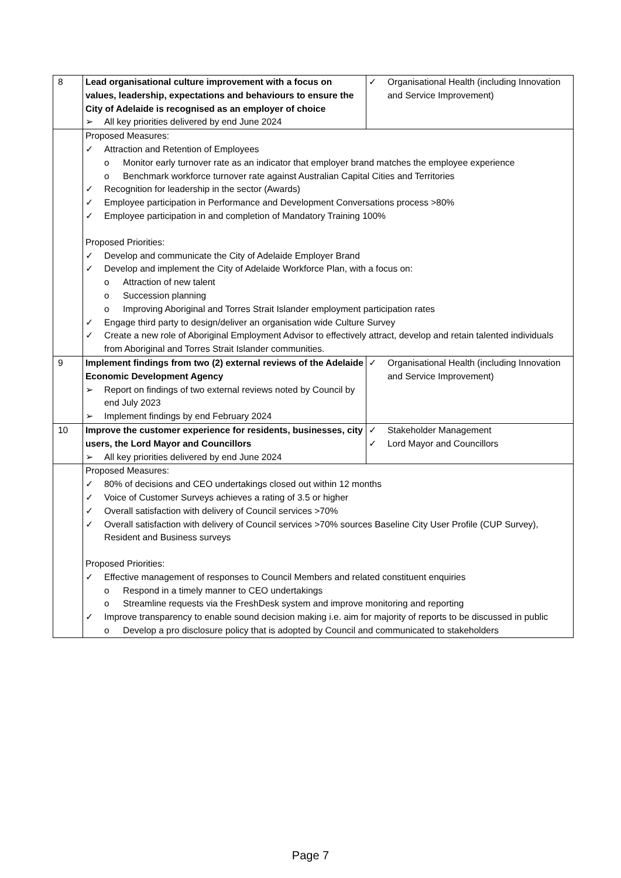| 8 | Lead organisational culture improvement with a focus on values, leadership, expectations and behaviours to ensure the City of Adelaide is recognised as an employer of choice ➢ All key priorities delivered by end June 2024 | ✓ Organisational Health (including Innovation and Service Improvement) |
| | Proposed Measures: ✓ Attraction and Retention of Employees o Monitor early turnover rate as an indicator that employer brand matches the employee experience o Benchmark workforce turnover rate against Australian Capital Cities and Territories ✓ Recognition for leadership in the sector (Awards) ✓ Employee participation in Performance and Development Conversations process >80% ✓ Employee participation in and completion of Mandatory Training 100% Proposed Priorities: ✓ Develop and communicate the City of Adelaide Employer Brand ✓ Develop and implement the City of Adelaide Workforce Plan, with a focus on: o Attraction of new talent o Succession planning o Improving Aboriginal and Torres Strait Islander employment participation rates ✓ Engage third party to design/deliver an organisation wide Culture Survey ✓ Create a new role of Aboriginal Employment Advisor to effectively attract, develop and retain talented individuals from Aboriginal and Torres Strait Islander communities. | |
| 9 | Implement findings from two (2) external reviews of the Adelaide Economic Development Agency ➢ Report on findings of two external reviews noted by Council by end July 2023 ➢ Implement findings by end February 2024 | ✓ Organisational Health (including Innovation and Service Improvement) |
| 10 | Improve the customer experience for residents, businesses, city users, the Lord Mayor and Councillors ➢ All key priorities delivered by end June 2024 | ✓ Stakeholder Management ✓ Lord Mayor and Councillors |
| | Proposed Measures: ✓ 80% of decisions and CEO undertakings closed out within 12 months ✓ Voice of Customer Surveys achieves a rating of 3.5 or higher ✓ Overall satisfaction with delivery of Council services >70% ✓ Overall satisfaction with delivery of Council services >70% sources Baseline City User Profile (CUP Survey), Resident and Business surveys Proposed Priorities: ✓ Effective management of responses to Council Members and related constituent enquiries o Respond in a timely manner to CEO undertakings o Streamline requests via the FreshDesk system and improve monitoring and reporting ✓ Improve transparency to enable sound decision making i.e. aim for majority of reports to be discussed in public o Develop a pro disclosure policy that is adopted by Council and communicated to stakeholders | |
Page 7